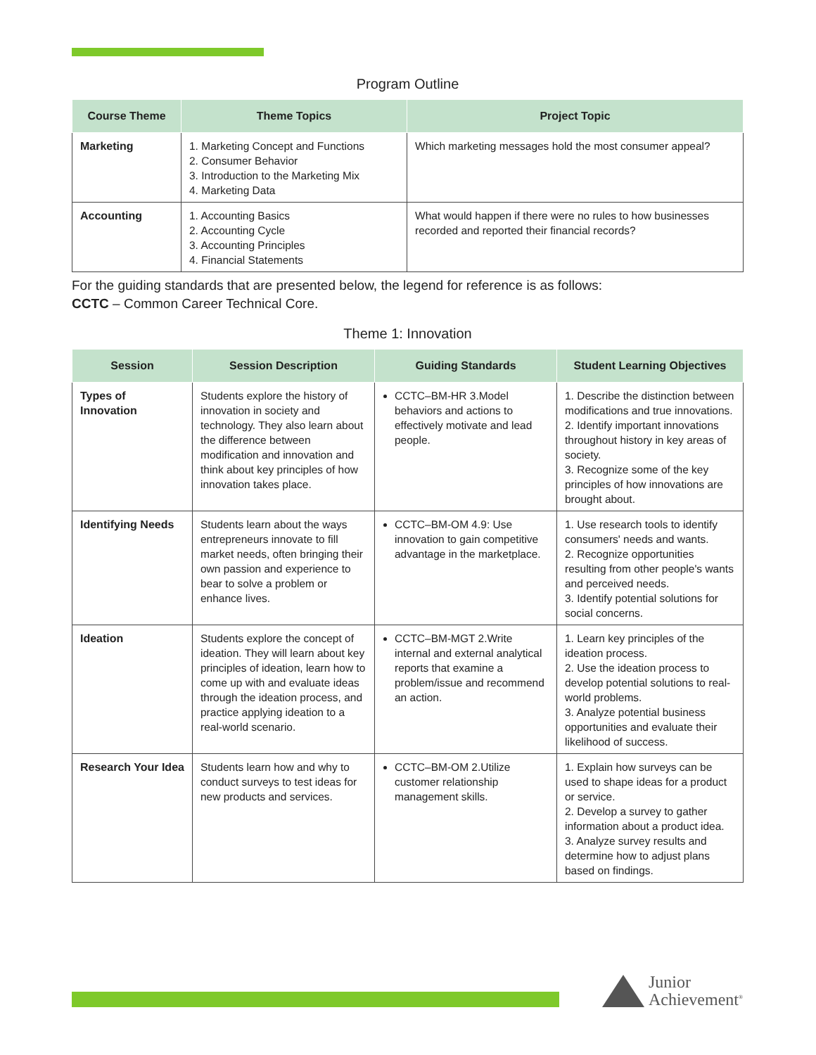Program Outline
| Course Theme | Theme Topics | Project Topic |
| --- | --- | --- |
| Marketing | 1. Marketing Concept and Functions 2. Consumer Behavior 3. Introduction to the Marketing Mix 4. Marketing Data | Which marketing messages hold the most consumer appeal? |
| Accounting | 1. Accounting Basics 2. Accounting Cycle 3. Accounting Principles 4. Financial Statements | What would happen if there were no rules to how businesses recorded and reported their financial records? |
For the guiding standards that are presented below, the legend for reference is as follows:
CCTC – Common Career Technical Core.
Theme 1: Innovation
| Session | Session Description | Guiding Standards | Student Learning Objectives |
| --- | --- | --- | --- |
| Types of Innovation | Students explore the history of innovation in society and technology. They also learn about the difference between modification and innovation and think about key principles of how innovation takes place. | CCTC–BM-HR 3.Model behaviors and actions to effectively motivate and lead people. | 1. Describe the distinction between modifications and true innovations. 2. Identify important innovations throughout history in key areas of society. 3. Recognize some of the key principles of how innovations are brought about. |
| Identifying Needs | Students learn about the ways entrepreneurs innovate to fill market needs, often bringing their own passion and experience to bear to solve a problem or enhance lives. | CCTC–BM-OM 4.9: Use innovation to gain competitive advantage in the marketplace. | 1. Use research tools to identify consumers' needs and wants. 2. Recognize opportunities resulting from other people's wants and perceived needs. 3. Identify potential solutions for social concerns. |
| Ideation | Students explore the concept of ideation. They will learn about key principles of ideation, learn how to come up with and evaluate ideas through the ideation process, and practice applying ideation to a real-world scenario. | CCTC–BM-MGT 2.Write internal and external analytical reports that examine a problem/issue and recommend an action. | 1. Learn key principles of the ideation process. 2. Use the ideation process to develop potential solutions to real-world problems. 3. Analyze potential business opportunities and evaluate their likelihood of success. |
| Research Your Idea | Students learn how and why to conduct surveys to test ideas for new products and services. | CCTC–BM-OM 2.Utilize customer relationship management skills. | 1. Explain how surveys can be used to shape ideas for a product or service. 2. Develop a survey to gather information about a product idea. 3. Analyze survey results and determine how to adjust plans based on findings. |
Junior
Achievement<sup>®</sup>